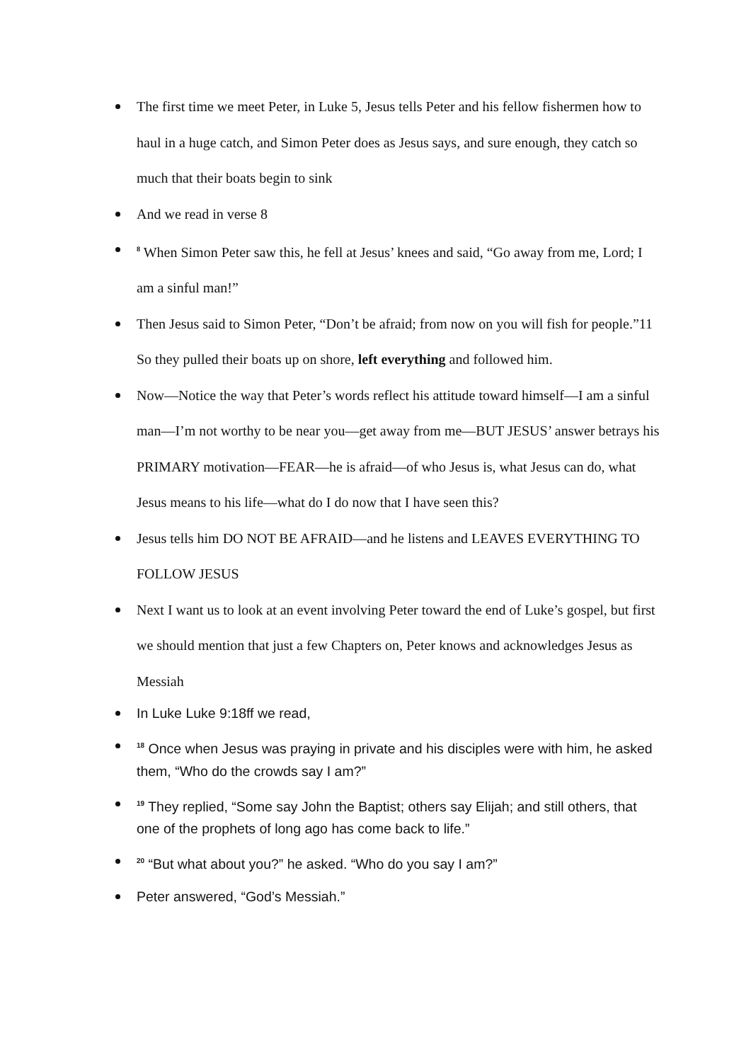The first time we meet Peter, in Luke 5, Jesus tells Peter and his fellow fishermen how to haul in a huge catch, and Simon Peter does as Jesus says, and sure enough, they catch so much that their boats begin to sink
And we read in verse 8
<sup>8</sup> When Simon Peter saw this, he fell at Jesus’ knees and said, “Go away from me, Lord; I am a sinful man!”
Then Jesus said to Simon Peter, “Don’t be afraid; from now on you will fish for people.”11 So they pulled their boats up on shore, left everything and followed him.
Now—Notice the way that Peter’s words reflect his attitude toward himself—I am a sinful man—I’m not worthy to be near you—get away from me—BUT JESUS’ answer betrays his PRIMARY motivation—FEAR—he is afraid—of who Jesus is, what Jesus can do, what Jesus means to his life—what do I do now that I have seen this?
Jesus tells him DO NOT BE AFRAID—and he listens and LEAVES EVERYTHING TO FOLLOW JESUS
Next I want us to look at an event involving Peter toward the end of Luke’s gospel, but first we should mention that just a few Chapters on, Peter knows and acknowledges Jesus as Messiah
In Luke Luke 9:18ff we read,
<sup>18</sup> Once when Jesus was praying in private and his disciples were with him, he asked them, “Who do the crowds say I am?”
<sup>19</sup> They replied, “Some say John the Baptist; others say Elijah; and still others, that one of the prophets of long ago has come back to life.”
<sup>20</sup> “But what about you?” he asked. “Who do you say I am?”
Peter answered, “God’s Messiah.”